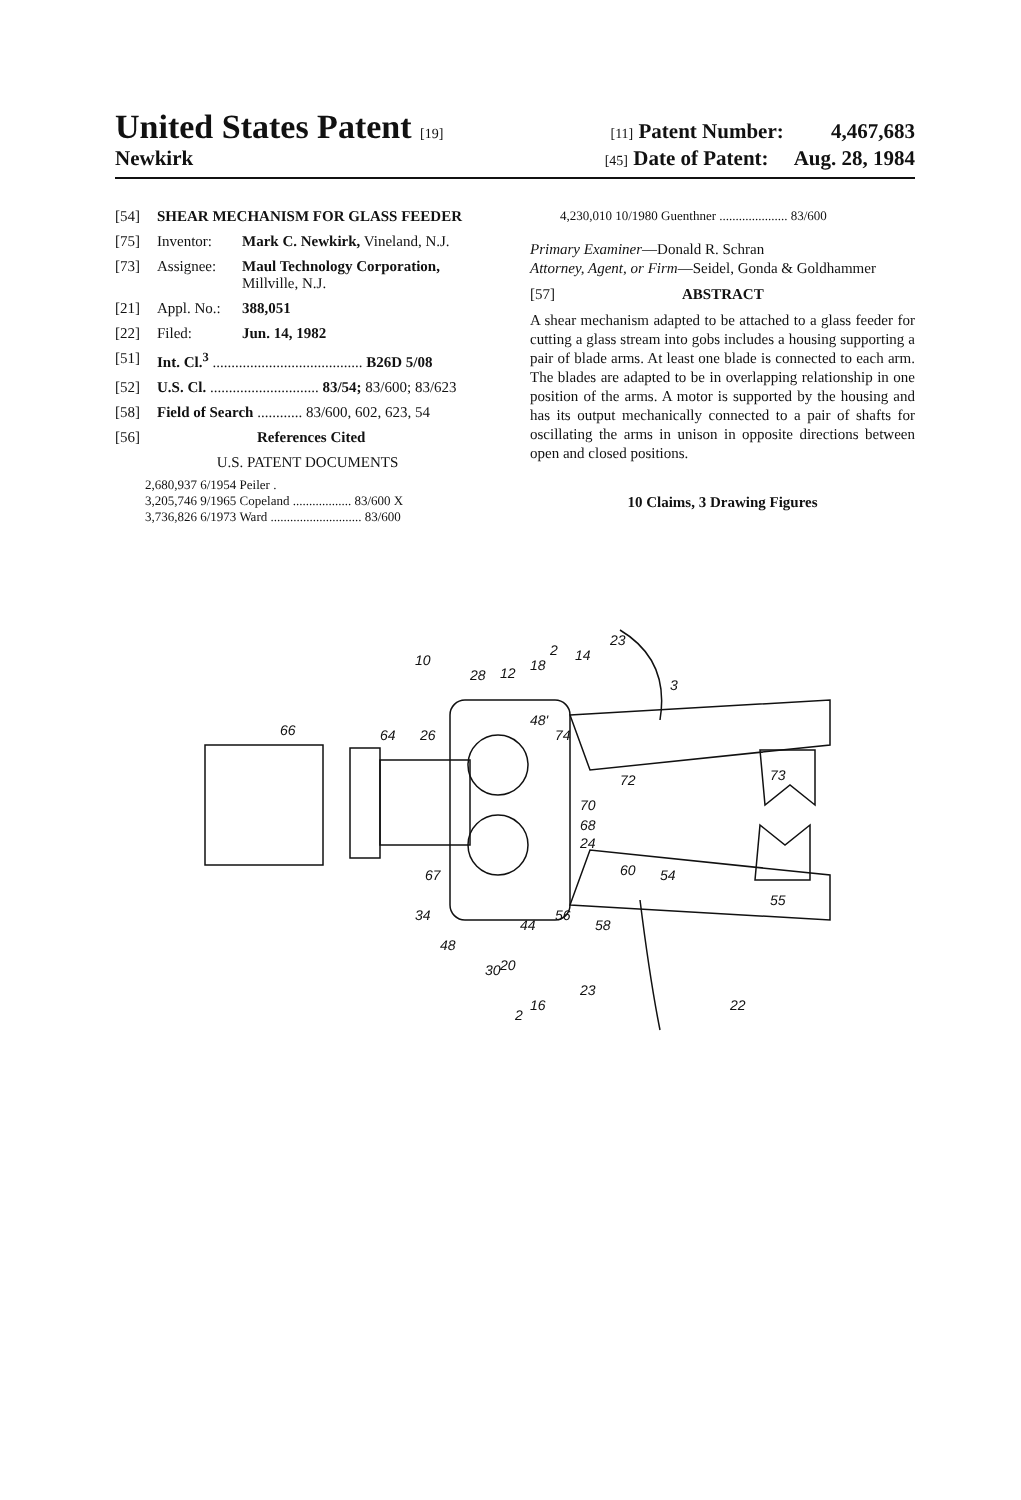United States Patent [19] [11] Patent Number: 4,467,683
Newkirk [45] Date of Patent: Aug. 28, 1984
[54] SHEAR MECHANISM FOR GLASS FEEDER
[75] Inventor: Mark C. Newkirk, Vineland, N.J.
[73] Assignee: Maul Technology Corporation,
Millville, N.J.
[21] Appl. No.: 388,051
[22] Filed: Jun. 14, 1982
[51] Int. Cl.<sup>3</sup> ........................................ B26D 5/08
[52] U.S. Cl. ............................. 83/54; 83/600; 83/623
[58] Field of Search ............ 83/600, 602, 623, 54
[56] References Cited
U.S. PATENT DOCUMENTS
2,680,937 6/1954 Peiler .
3,205,746 9/1965 Copeland .................. 83/600 X
3,736,826 6/1973 Ward ............................ 83/600
4,230,010 10/1980 Guenthner ..................... 83/600
Primary Examiner—Donald R. Schran
Attorney, Agent, or Firm—Seidel, Gonda & Goldhammer
[57] ABSTRACT
A shear mechanism adapted to be attached to a glass feeder for cutting a glass stream into gobs includes a housing supporting a pair of blade arms. At least one blade is connected to each arm. The blades are adapted to be in overlapping relationship in one position of the arms. A motor is supported by the housing and has its output mechanically connected to a pair of shafts for oscillating the arms in unison in opposite directions between open and closed positions.
10 Claims, 3 Drawing Figures
66
64
26
67
10
28
12
2
18
14
23
3
48'
74
72
73
70
68
24
60
54
55
56
58
34
48
44
30
20
16
23
22
2